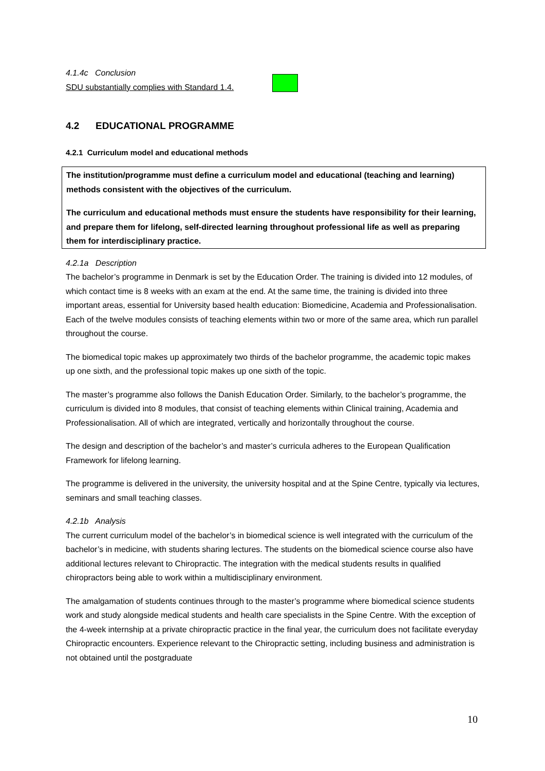4.1.4c Conclusion
SDU substantially complies with Standard 1.4.
4.2 EDUCATIONAL PROGRAMME
4.2.1 Curriculum model and educational methods
The institution/programme must define a curriculum model and educational (teaching and learning) methods consistent with the objectives of the curriculum.
The curriculum and educational methods must ensure the students have responsibility for their learning, and prepare them for lifelong, self-directed learning throughout professional life as well as preparing them for interdisciplinary practice.
4.2.1a Description
The bachelor’s programme in Denmark is set by the Education Order. The training is divided into 12 modules, of which contact time is 8 weeks with an exam at the end. At the same time, the training is divided into three important areas, essential for University based health education: Biomedicine, Academia and Professionalisation. Each of the twelve modules consists of teaching elements within two or more of the same area, which run parallel throughout the course.
The biomedical topic makes up approximately two thirds of the bachelor programme, the academic topic makes up one sixth, and the professional topic makes up one sixth of the topic.
The master’s programme also follows the Danish Education Order. Similarly, to the bachelor’s programme, the curriculum is divided into 8 modules, that consist of teaching elements within Clinical training, Academia and Professionalisation. All of which are integrated, vertically and horizontally throughout the course.
The design and description of the bachelor’s and master’s curricula adheres to the European Qualification Framework for lifelong learning.
The programme is delivered in the university, the university hospital and at the Spine Centre, typically via lectures, seminars and small teaching classes.
4.2.1b Analysis
The current curriculum model of the bachelor’s in biomedical science is well integrated with the curriculum of the bachelor’s in medicine, with students sharing lectures. The students on the biomedical science course also have additional lectures relevant to Chiropractic. The integration with the medical students results in qualified chiropractors being able to work within a multidisciplinary environment.
The amalgamation of students continues through to the master’s programme where biomedical science students work and study alongside medical students and health care specialists in the Spine Centre. With the exception of the 4-week internship at a private chiropractic practice in the final year, the curriculum does not facilitate everyday Chiropractic encounters. Experience relevant to the Chiropractic setting, including business and administration is not obtained until the postgraduate
10